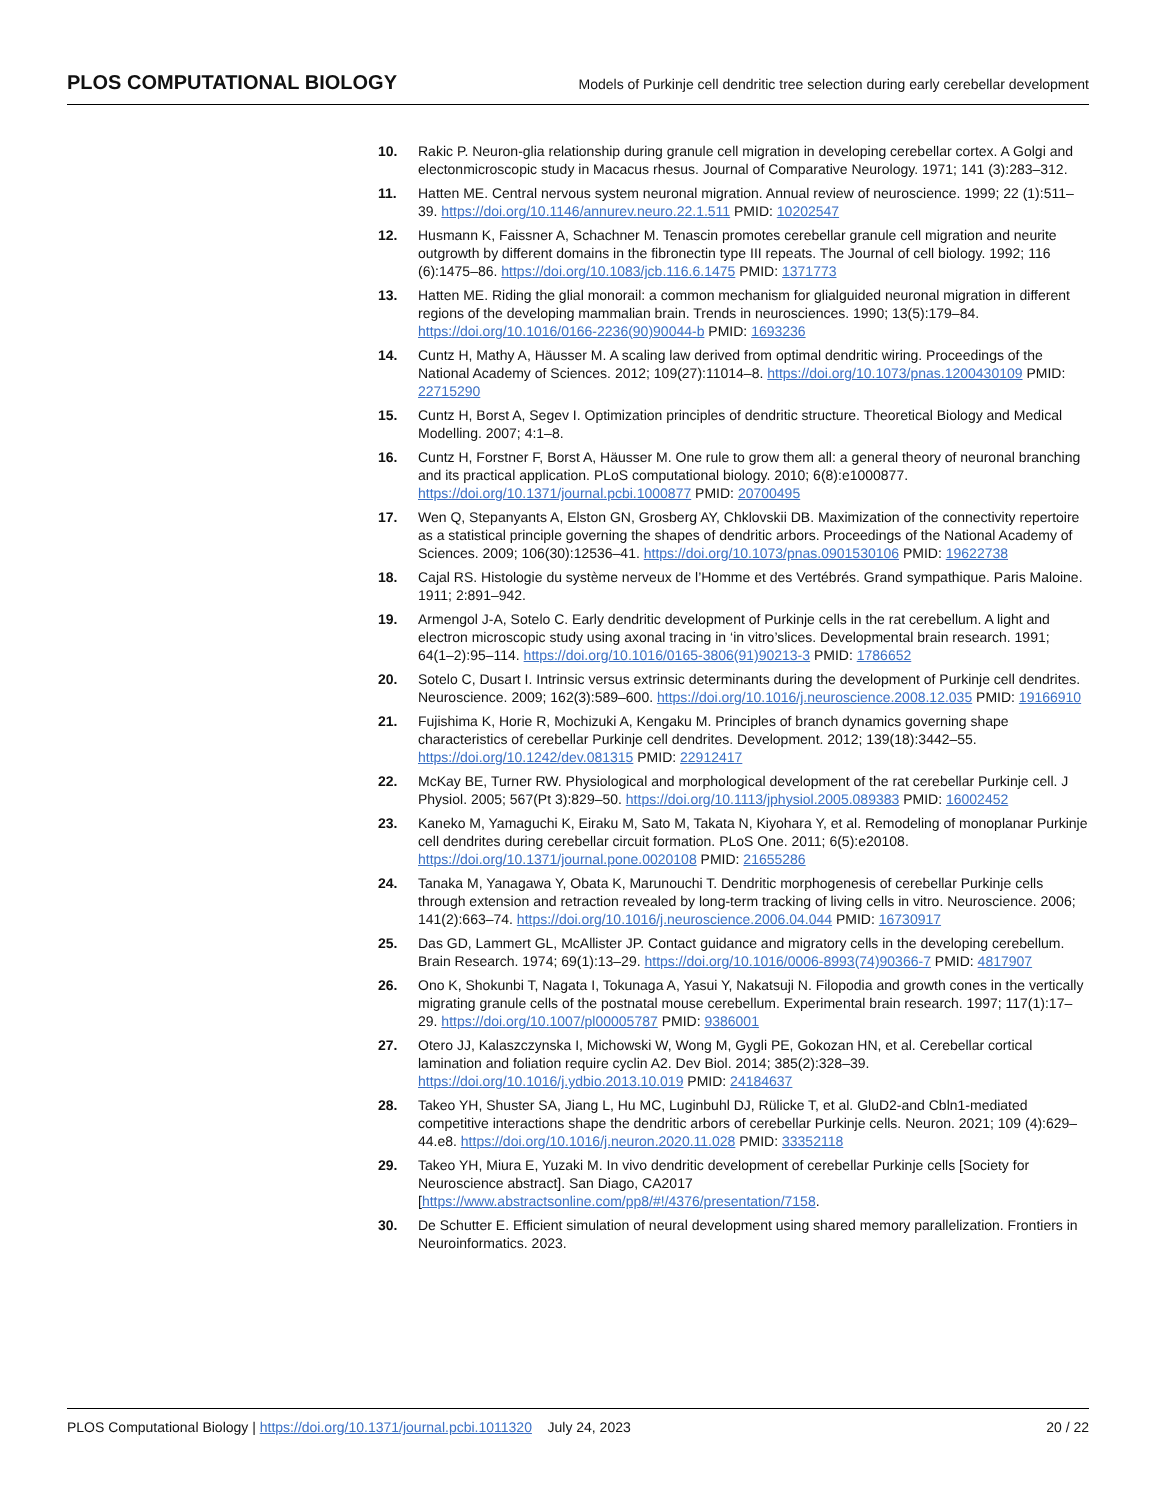PLOS COMPUTATIONAL BIOLOGY Models of Purkinje cell dendritic tree selection during early cerebellar development
10. Rakic P. Neuron-glia relationship during granule cell migration in developing cerebellar cortex. A Golgi and electonmicroscopic study in Macacus rhesus. Journal of Comparative Neurology. 1971; 141 (3):283–312.
11. Hatten ME. Central nervous system neuronal migration. Annual review of neuroscience. 1999; 22 (1):511–39. https://doi.org/10.1146/annurev.neuro.22.1.511 PMID: 10202547
12. Husmann K, Faissner A, Schachner M. Tenascin promotes cerebellar granule cell migration and neurite outgrowth by different domains in the fibronectin type III repeats. The Journal of cell biology. 1992; 116 (6):1475–86. https://doi.org/10.1083/jcb.116.6.1475 PMID: 1371773
13. Hatten ME. Riding the glial monorail: a common mechanism for glialguided neuronal migration in different regions of the developing mammalian brain. Trends in neurosciences. 1990; 13(5):179–84. https://doi.org/10.1016/0166-2236(90)90044-b PMID: 1693236
14. Cuntz H, Mathy A, Häusser M. A scaling law derived from optimal dendritic wiring. Proceedings of the National Academy of Sciences. 2012; 109(27):11014–8. https://doi.org/10.1073/pnas.1200430109 PMID: 22715290
15. Cuntz H, Borst A, Segev I. Optimization principles of dendritic structure. Theoretical Biology and Medical Modelling. 2007; 4:1–8.
16. Cuntz H, Forstner F, Borst A, Häusser M. One rule to grow them all: a general theory of neuronal branching and its practical application. PLoS computational biology. 2010; 6(8):e1000877. https://doi.org/10.1371/journal.pcbi.1000877 PMID: 20700495
17. Wen Q, Stepanyants A, Elston GN, Grosberg AY, Chklovskii DB. Maximization of the connectivity repertoire as a statistical principle governing the shapes of dendritic arbors. Proceedings of the National Academy of Sciences. 2009; 106(30):12536–41. https://doi.org/10.1073/pnas.0901530106 PMID: 19622738
18. Cajal RS. Histologie du système nerveux de l’Homme et des Vertébrés. Grand sympathique. Paris Maloine. 1911; 2:891–942.
19. Armengol J-A, Sotelo C. Early dendritic development of Purkinje cells in the rat cerebellum. A light and electron microscopic study using axonal tracing in ‘in vitro’slices. Developmental brain research. 1991; 64(1–2):95–114. https://doi.org/10.1016/0165-3806(91)90213-3 PMID: 1786652
20. Sotelo C, Dusart I. Intrinsic versus extrinsic determinants during the development of Purkinje cell dendrites. Neuroscience. 2009; 162(3):589–600. https://doi.org/10.1016/j.neuroscience.2008.12.035 PMID: 19166910
21. Fujishima K, Horie R, Mochizuki A, Kengaku M. Principles of branch dynamics governing shape characteristics of cerebellar Purkinje cell dendrites. Development. 2012; 139(18):3442–55. https://doi.org/10.1242/dev.081315 PMID: 22912417
22. McKay BE, Turner RW. Physiological and morphological development of the rat cerebellar Purkinje cell. J Physiol. 2005; 567(Pt 3):829–50. https://doi.org/10.1113/jphysiol.2005.089383 PMID: 16002452
23. Kaneko M, Yamaguchi K, Eiraku M, Sato M, Takata N, Kiyohara Y, et al. Remodeling of monoplanar Purkinje cell dendrites during cerebellar circuit formation. PLoS One. 2011; 6(5):e20108. https://doi.org/10.1371/journal.pone.0020108 PMID: 21655286
24. Tanaka M, Yanagawa Y, Obata K, Marunouchi T. Dendritic morphogenesis of cerebellar Purkinje cells through extension and retraction revealed by long-term tracking of living cells in vitro. Neuroscience. 2006; 141(2):663–74. https://doi.org/10.1016/j.neuroscience.2006.04.044 PMID: 16730917
25. Das GD, Lammert GL, McAllister JP. Contact guidance and migratory cells in the developing cerebellum. Brain Research. 1974; 69(1):13–29. https://doi.org/10.1016/0006-8993(74)90366-7 PMID: 4817907
26. Ono K, Shokunbi T, Nagata I, Tokunaga A, Yasui Y, Nakatsuji N. Filopodia and growth cones in the vertically migrating granule cells of the postnatal mouse cerebellum. Experimental brain research. 1997; 117(1):17–29. https://doi.org/10.1007/pl00005787 PMID: 9386001
27. Otero JJ, Kalaszczynska I, Michowski W, Wong M, Gygli PE, Gokozan HN, et al. Cerebellar cortical lamination and foliation require cyclin A2. Dev Biol. 2014; 385(2):328–39. https://doi.org/10.1016/j.ydbio.2013.10.019 PMID: 24184637
28. Takeo YH, Shuster SA, Jiang L, Hu MC, Luginbuhl DJ, Rülicke T, et al. GluD2-and Cbln1-mediated competitive interactions shape the dendritic arbors of cerebellar Purkinje cells. Neuron. 2021; 109 (4):629–44.e8. https://doi.org/10.1016/j.neuron.2020.11.028 PMID: 33352118
29. Takeo YH, Miura E, Yuzaki M. In vivo dendritic development of cerebellar Purkinje cells [Society for Neuroscience abstract]. San Diago, CA2017 [https://www.abstractsonline.com/pp8/#!/4376/presentation/7158.
30. De Schutter E. Efficient simulation of neural development using shared memory parallelization. Frontiers in Neuroinformatics. 2023.
PLOS Computational Biology | https://doi.org/10.1371/journal.pcbi.1011320 July 24, 2023 20 / 22